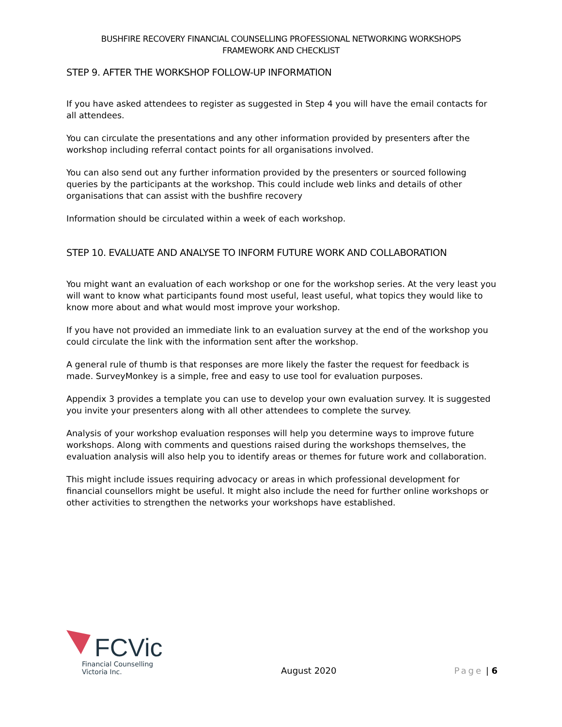BUSHFIRE RECOVERY FINANCIAL COUNSELLING PROFESSIONAL NETWORKING WORKSHOPS
FRAMEWORK AND CHECKLIST
STEP 9. AFTER THE WORKSHOP FOLLOW-UP INFORMATION
If you have asked attendees to register as suggested in Step 4 you will have the email contacts for all attendees.
You can circulate the presentations and any other information provided by presenters after the workshop including referral contact points for all organisations involved.
You can also send out any further information provided by the presenters or sourced following queries by the participants at the workshop. This could include web links and details of other organisations that can assist with the bushfire recovery
Information should be circulated within a week of each workshop.
STEP 10. EVALUATE AND ANALYSE TO INFORM FUTURE WORK AND COLLABORATION
You might want an evaluation of each workshop or one for the workshop series. At the very least you will want to know what participants found most useful, least useful, what topics they would like to know more about and what would most improve your workshop.
If you have not provided an immediate link to an evaluation survey at the end of the workshop you could circulate the link with the information sent after the workshop.
A general rule of thumb is that responses are more likely the faster the request for feedback is made. SurveyMonkey is a simple, free and easy to use tool for evaluation purposes.
Appendix 3 provides a template you can use to develop your own evaluation survey. It is suggested you invite your presenters along with all other attendees to complete the survey.
Analysis of your workshop evaluation responses will help you determine ways to improve future workshops. Along with comments and questions raised during the workshops themselves, the evaluation analysis will also help you to identify areas or themes for future work and collaboration.
This might include issues requiring advocacy or areas in which professional development for financial counsellors might be useful. It might also include the need for further online workshops or other activities to strengthen the networks your workshops have established.
FCVic
Financial Counselling
Victoria Inc.
August 2020
Page | 6